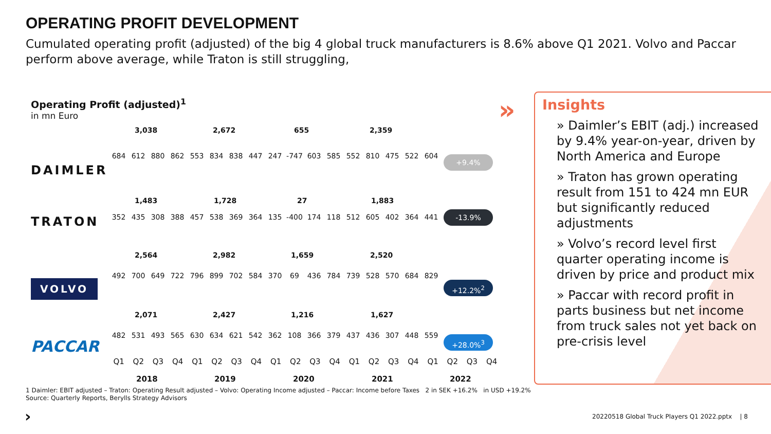OPERATING PROFIT DEVELOPMENT
Cumulated operating profit (adjusted) of the big 4 global truck manufacturers is 8.6% above Q1 2021. Volvo and Paccar perform above average, while Traton is still struggling,
Operating Profit (adjusted)<sup>1</sup>
in mn Euro
3,038 2,672 655 2,359
DAIMLER
684 612 880 862 553 834 838 447 247 -747 603 585 552 810 475 522 604
+9.4%
1,483 1,728 27 1,883
TRATON
352 435 308 388 457 538 369 364 135 -400 174 118 512 605 402 364 441
-13.9%
2,564 2,982 1,659 2,520
VOLVO
492 700 649 722 796 899 702 584 370 69 436 784 739 528 570 684 829
+12.2%<sup>2</sup>
2,071 2,427 1,216 1,627
PACCAR
482 531 493 565 630 634 621 542 362 108 366 379 437 436 307 448 559
+28.0%<sup>3</sup>
Q1 Q2 Q3 Q4 Q1 Q2 Q3 Q4 Q1 Q2 Q3 Q4 Q1 Q2 Q3 Q4 Q1 Q2 Q3 Q4
2018 2019 2020 2021 2022
»
Insights
» Daimler’s EBIT (adj.) increased by 9.4% year-on-year, driven by North America and Europe
» Traton has grown operating result from 151 to 424 mn EUR but significantly reduced adjustments
» Volvo’s record level first quarter operating income is driven by price and product mix
» Paccar with record profit in parts business but net income from truck sales not yet back on pre-crisis level
1 Daimler: EBIT adjusted – Traton: Operating Result adjusted – Volvo: Operating Income adjusted – Paccar: Income before Taxes 2 in SEK +16.2% in USD +19.2%
Source: Quarterly Reports, Berylls Strategy Advisors
›
20220518 Global Truck Players Q1 2022.pptx | 8